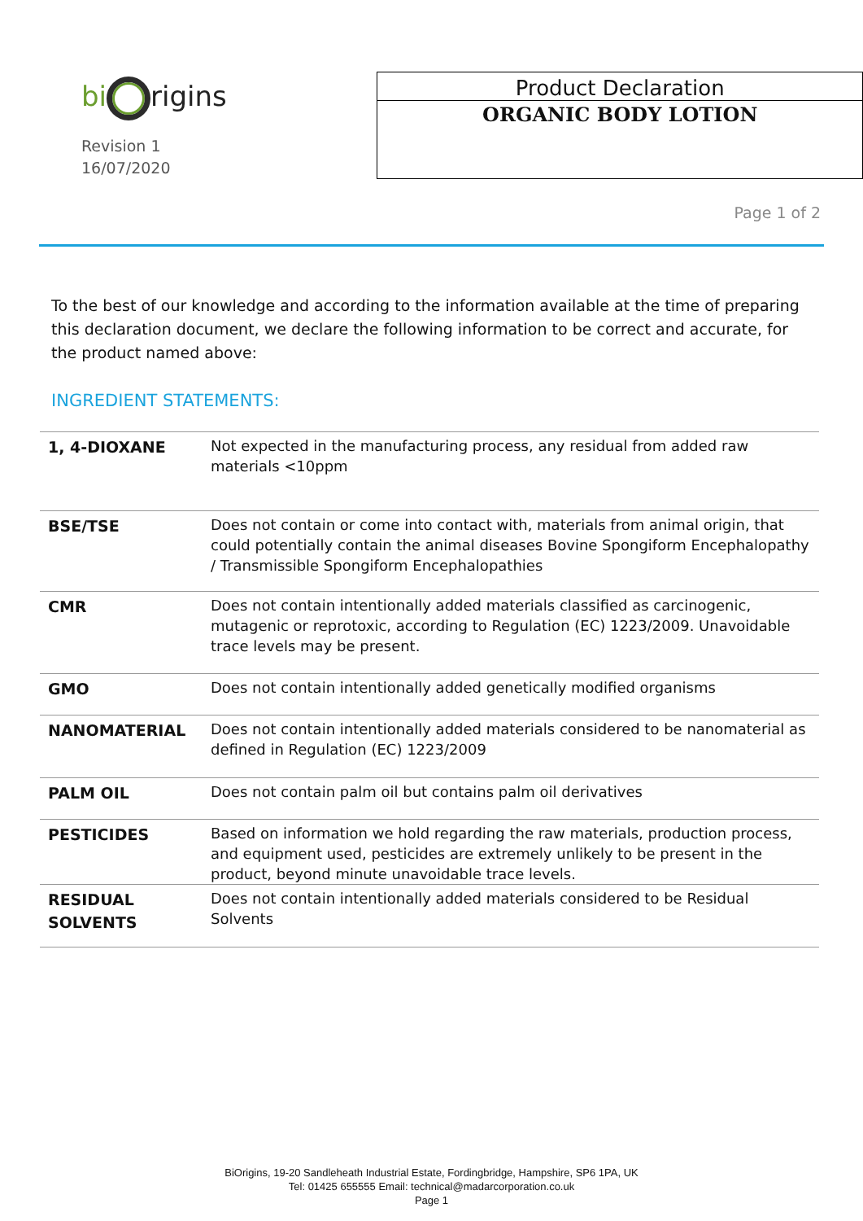bi rigins
Revision 1
16/07/2020
Product Declaration
ORGANIC BODY LOTION
Page 1 of 2
To the best of our knowledge and according to the information available at the time of preparing this declaration document, we declare the following information to be correct and accurate, for the product named above:
INGREDIENT STATEMENTS:
| 1, 4-DIOXANE | Not expected in the manufacturing process, any residual from added raw materials <10ppm |
| BSE/TSE | Does not contain or come into contact with, materials from animal origin, that could potentially contain the animal diseases Bovine Spongiform Encephalopathy / Transmissible Spongiform Encephalopathies |
| CMR | Does not contain intentionally added materials classified as carcinogenic, mutagenic or reprotoxic, according to Regulation (EC) 1223/2009. Unavoidable trace levels may be present. |
| GMO | Does not contain intentionally added genetically modified organisms |
| NANOMATERIAL | Does not contain intentionally added materials considered to be nanomaterial as defined in Regulation (EC) 1223/2009 |
| PALM OIL | Does not contain palm oil but contains palm oil derivatives |
| PESTICIDES | Based on information we hold regarding the raw materials, production process, and equipment used, pesticides are extremely unlikely to be present in the product, beyond minute unavoidable trace levels. |
| RESIDUAL SOLVENTS | Does not contain intentionally added materials considered to be Residual Solvents |
BiOrigins, 19-20 Sandleheath Industrial Estate, Fordingbridge, Hampshire, SP6 1PA, UK
Tel: 01425 655555 Email: technical@madarcorporation.co.uk
Page 1